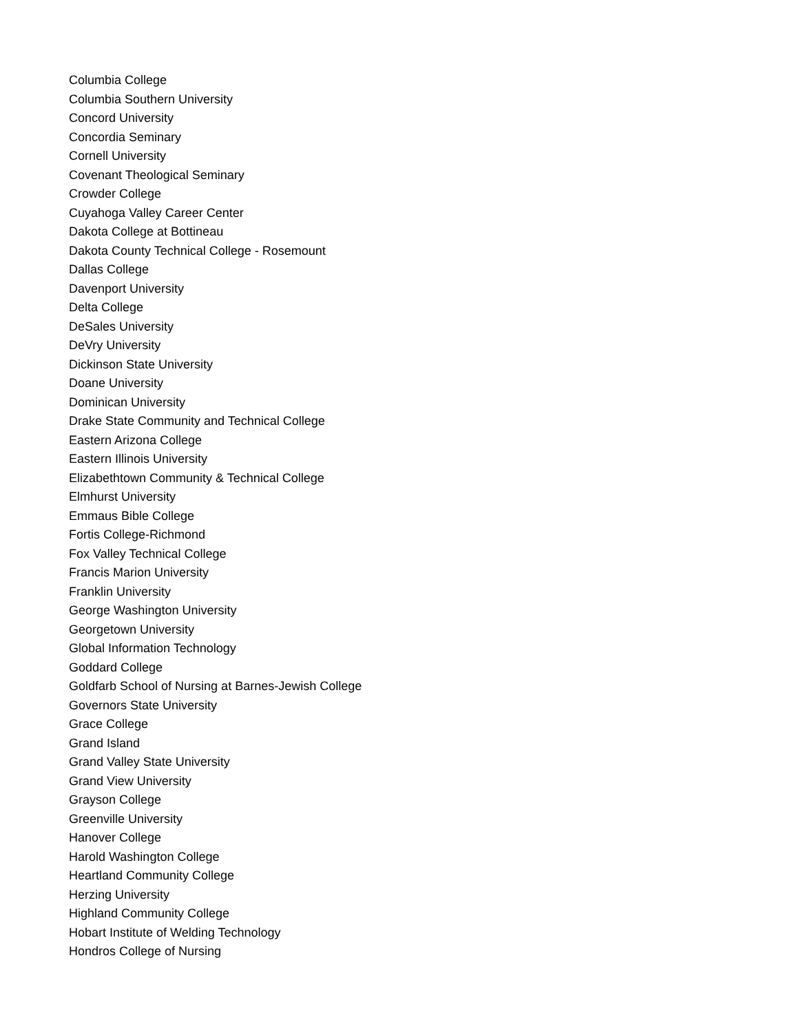Columbia College
Columbia Southern University
Concord University
Concordia Seminary
Cornell University
Covenant Theological Seminary
Crowder College
Cuyahoga Valley Career Center
Dakota College at Bottineau
Dakota County Technical College - Rosemount
Dallas College
Davenport University
Delta College
DeSales University
DeVry University
Dickinson State University
Doane University
Dominican University
Drake State Community and Technical College
Eastern Arizona College
Eastern Illinois University
Elizabethtown Community & Technical College
Elmhurst University
Emmaus Bible College
Fortis College-Richmond
Fox Valley Technical College
Francis Marion University
Franklin University
George Washington University
Georgetown University
Global Information Technology
Goddard College
Goldfarb School of Nursing at Barnes-Jewish College
Governors State University
Grace College
Grand Island
Grand Valley State University
Grand View University
Grayson College
Greenville University
Hanover College
Harold Washington College
Heartland Community College
Herzing University
Highland Community College
Hobart Institute of Welding Technology
Hondros College of Nursing